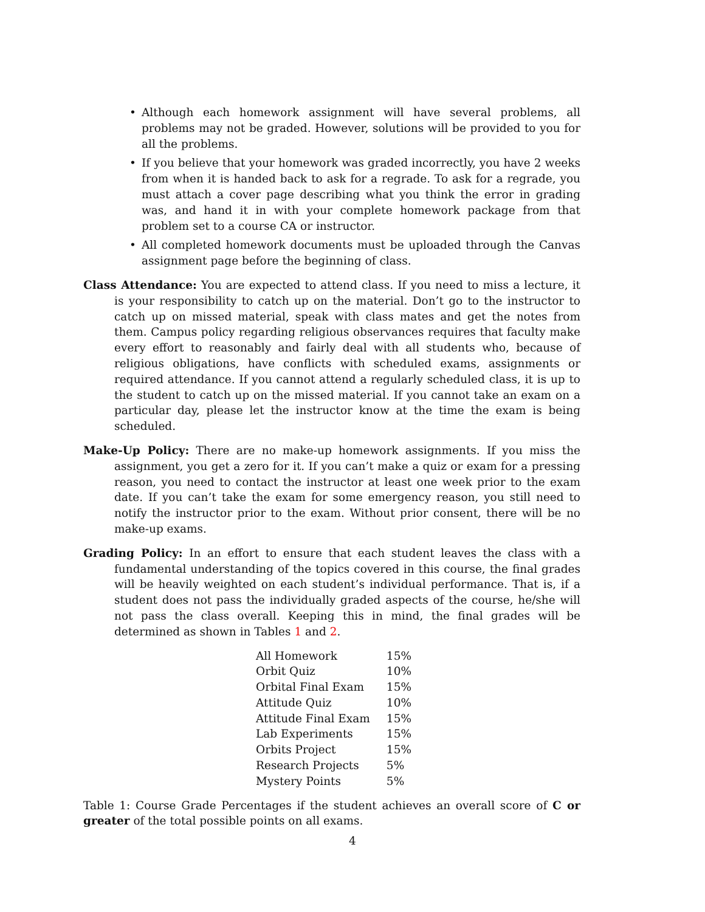• Although each homework assignment will have several problems, all problems may not be graded. However, solutions will be provided to you for all the problems.
• If you believe that your homework was graded incorrectly, you have 2 weeks from when it is handed back to ask for a regrade. To ask for a regrade, you must attach a cover page describing what you think the error in grading was, and hand it in with your complete homework package from that problem set to a course CA or instructor.
• All completed homework documents must be uploaded through the Canvas assignment page before the beginning of class.
Class Attendance: You are expected to attend class. If you need to miss a lecture, it is your responsibility to catch up on the material. Don’t go to the instructor to catch up on missed material, speak with class mates and get the notes from them. Campus policy regarding religious observances requires that faculty make every effort to reasonably and fairly deal with all students who, because of religious obligations, have conflicts with scheduled exams, assignments or required attendance. If you cannot attend a regularly scheduled class, it is up to the student to catch up on the missed material. If you cannot take an exam on a particular day, please let the instructor know at the time the exam is being scheduled.
Make-Up Policy: There are no make-up homework assignments. If you miss the assignment, you get a zero for it. If you can’t make a quiz or exam for a pressing reason, you need to contact the instructor at least one week prior to the exam date. If you can’t take the exam for some emergency reason, you still need to notify the instructor prior to the exam. Without prior consent, there will be no make-up exams.
Grading Policy: In an effort to ensure that each student leaves the class with a fundamental understanding of the topics covered in this course, the final grades will be heavily weighted on each student’s individual performance. That is, if a student does not pass the individually graded aspects of the course, he/she will not pass the class overall. Keeping this in mind, the final grades will be determined as shown in Tables 1 and 2.
| All Homework | 15% |
| Orbit Quiz | 10% |
| Orbital Final Exam | 15% |
| Attitude Quiz | 10% |
| Attitude Final Exam | 15% |
| Lab Experiments | 15% |
| Orbits Project | 15% |
| Research Projects | 5% |
| Mystery Points | 5% |
Table 1: Course Grade Percentages if the student achieves an overall score of C or greater of the total possible points on all exams.
4